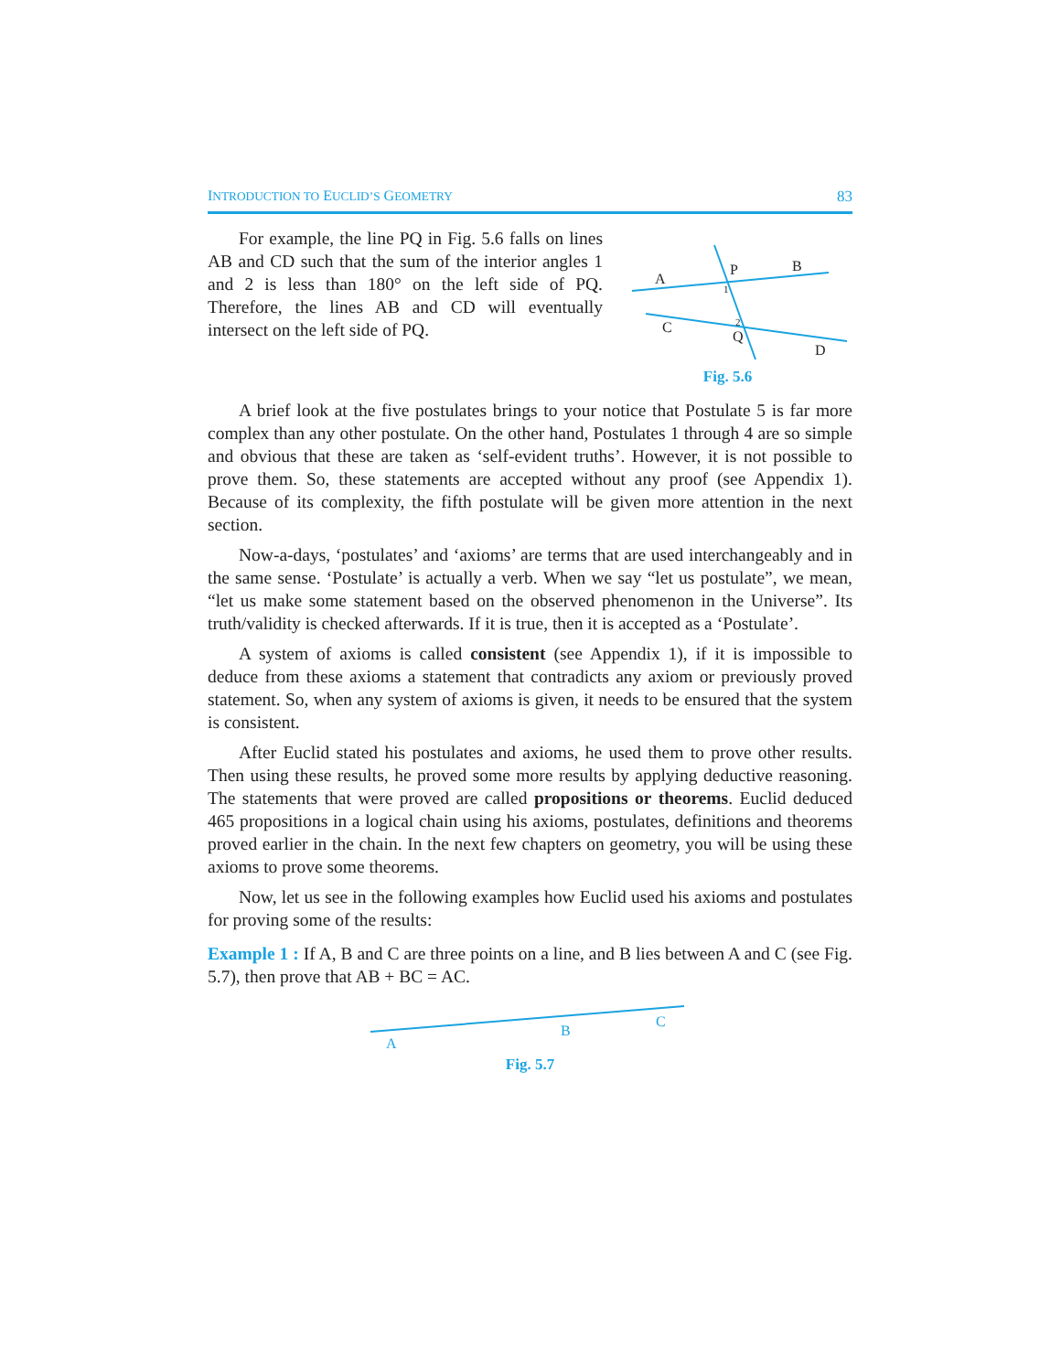INTRODUCTION TO EUCLID’S GEOMETRY 83
For example, the line PQ in Fig. 5.6 falls on lines AB and CD such that the sum of the interior angles 1 and 2 is less than 180° on the left side of PQ. Therefore, the lines AB and CD will eventually intersect on the left side of PQ.
A
P
B
C
Q
D
1
2
Fig. 5.6
A brief look at the five postulates brings to your notice that Postulate 5 is far more complex than any other postulate. On the other hand, Postulates 1 through 4 are so simple and obvious that these are taken as ‘self-evident truths’. However, it is not possible to prove them. So, these statements are accepted without any proof (see Appendix 1). Because of its complexity, the fifth postulate will be given more attention in the next section.
Now-a-days, ‘postulates’ and ‘axioms’ are terms that are used interchangeably and in the same sense. ‘Postulate’ is actually a verb. When we say “let us postulate”, we mean, “let us make some statement based on the observed phenomenon in the Universe”. Its truth/validity is checked afterwards. If it is true, then it is accepted as a ‘Postulate’.
A system of axioms is called consistent (see Appendix 1), if it is impossible to deduce from these axioms a statement that contradicts any axiom or previously proved statement. So, when any system of axioms is given, it needs to be ensured that the system is consistent.
After Euclid stated his postulates and axioms, he used them to prove other results. Then using these results, he proved some more results by applying deductive reasoning. The statements that were proved are called propositions or theorems. Euclid deduced 465 propositions in a logical chain using his axioms, postulates, definitions and theorems proved earlier in the chain. In the next few chapters on geometry, you will be using these axioms to prove some theorems.
Now, let us see in the following examples how Euclid used his axioms and postulates for proving some of the results:
Example 1 : If A, B and C are three points on a line, and B lies between A and C (see Fig. 5.7), then prove that AB + BC = AC.
A
B
C
Fig. 5.7